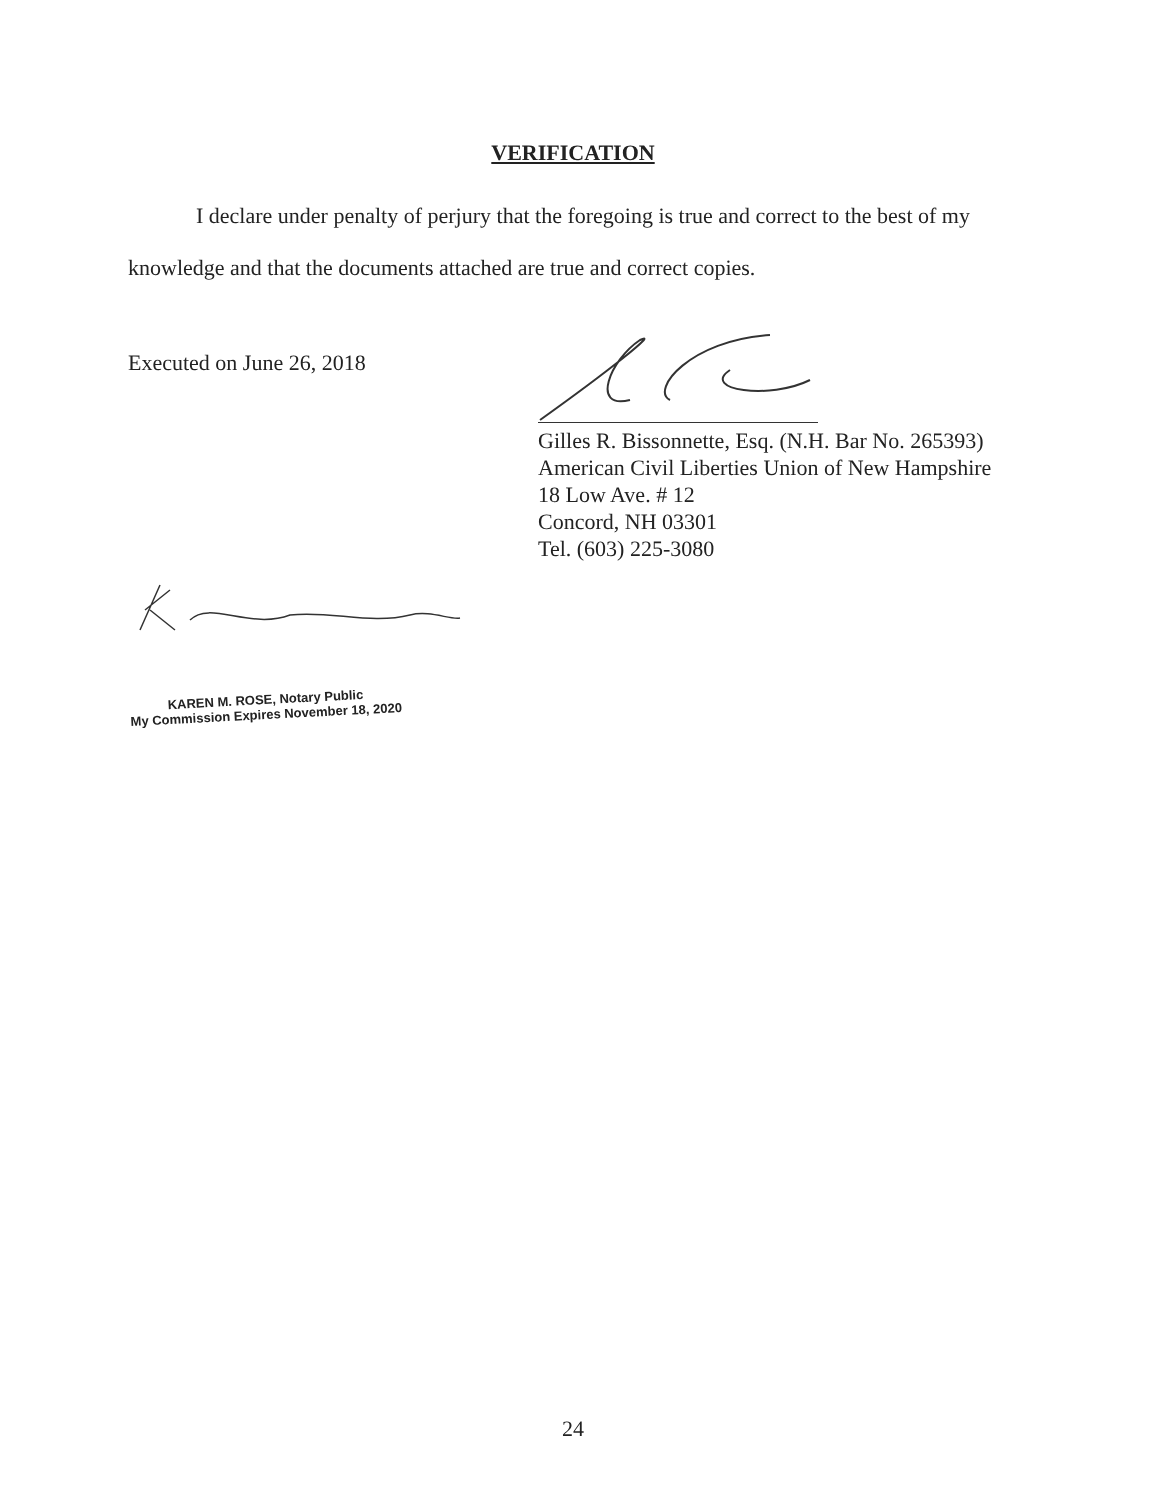VERIFICATION
I declare under penalty of perjury that the foregoing is true and correct to the best of my knowledge and that the documents attached are true and correct copies.
Executed on June 26, 2018
Gilles R. Bissonnette, Esq. (N.H. Bar No. 265393)
American Civil Liberties Union of New Hampshire
18 Low Ave. # 12
Concord, NH 03301
Tel. (603) 225-3080
KAREN M. ROSE, Notary Public
My Commission Expires November 18, 2020
24